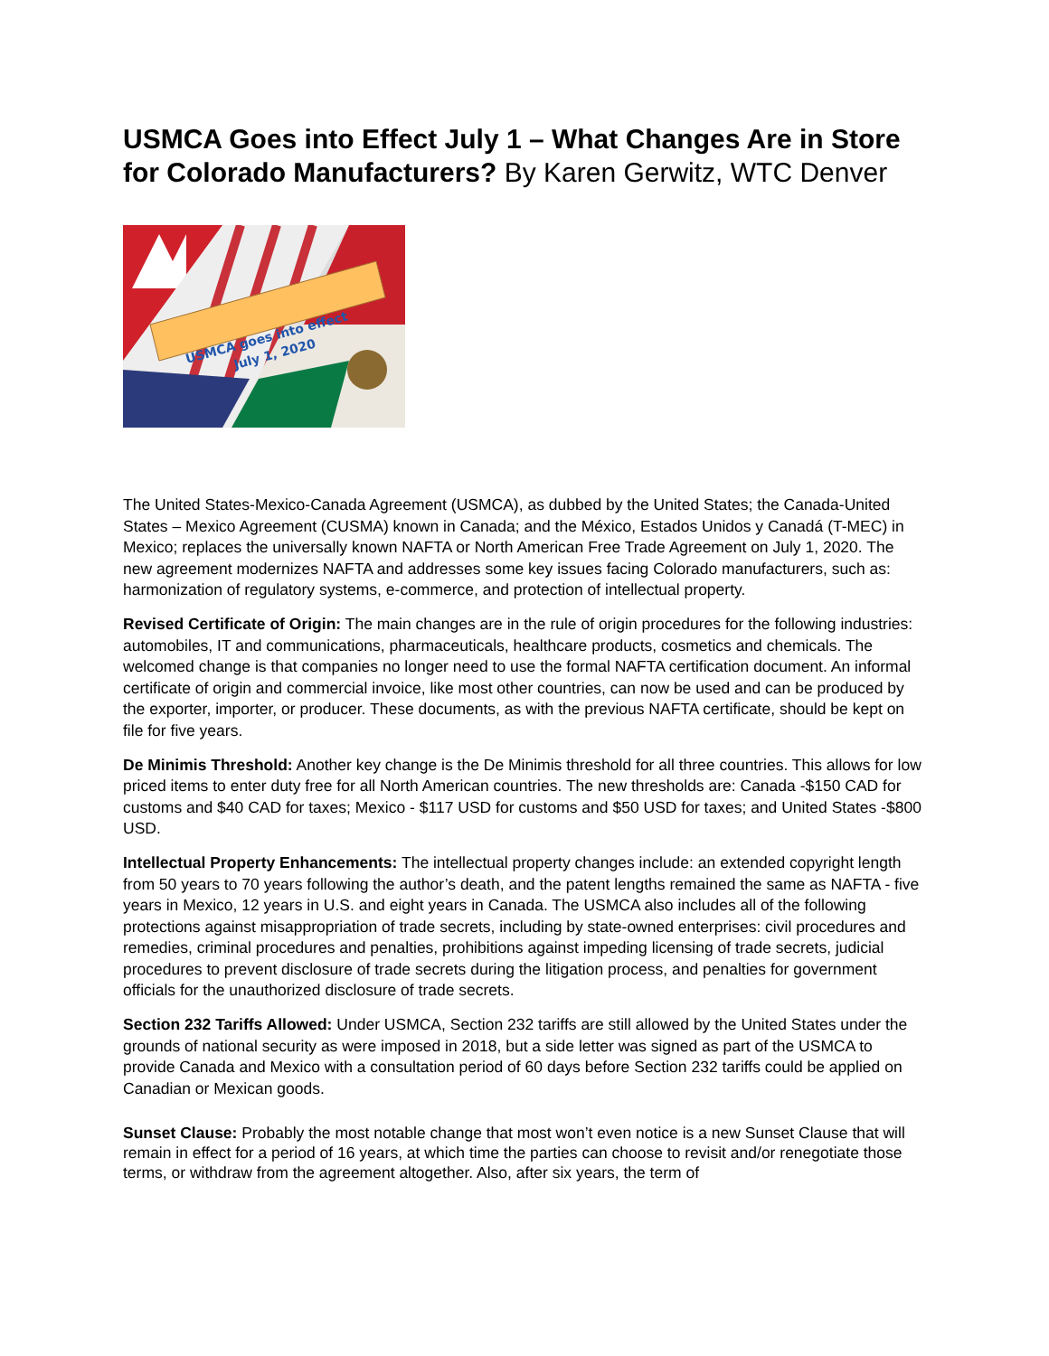USMCA Goes into Effect July 1 – What Changes Are in Store for Colorado Manufacturers? By Karen Gerwitz, WTC Denver
USMCA goes into effect
July 1, 2020
The United States-Mexico-Canada Agreement (USMCA), as dubbed by the United States; the Canada-United States – Mexico Agreement (CUSMA) known in Canada; and the México, Estados Unidos y Canadá (T-MEC) in Mexico; replaces the universally known NAFTA or North American Free Trade Agreement on July 1, 2020. The new agreement modernizes NAFTA and addresses some key issues facing Colorado manufacturers, such as: harmonization of regulatory systems, e-commerce, and protection of intellectual property.
Revised Certificate of Origin: The main changes are in the rule of origin procedures for the following industries: automobiles, IT and communications, pharmaceuticals, healthcare products, cosmetics and chemicals. The welcomed change is that companies no longer need to use the formal NAFTA certification document. An informal certificate of origin and commercial invoice, like most other countries, can now be used and can be produced by the exporter, importer, or producer. These documents, as with the previous NAFTA certificate, should be kept on file for five years.
De Minimis Threshold: Another key change is the De Minimis threshold for all three countries. This allows for low priced items to enter duty free for all North American countries. The new thresholds are: Canada -$150 CAD for customs and $40 CAD for taxes; Mexico - $117 USD for customs and $50 USD for taxes; and United States -$800 USD.
Intellectual Property Enhancements: The intellectual property changes include: an extended copyright length from 50 years to 70 years following the author’s death, and the patent lengths remained the same as NAFTA - five years in Mexico, 12 years in U.S. and eight years in Canada. The USMCA also includes all of the following protections against misappropriation of trade secrets, including by state-owned enterprises: civil procedures and remedies, criminal procedures and penalties, prohibitions against impeding licensing of trade secrets, judicial procedures to prevent disclosure of trade secrets during the litigation process, and penalties for government officials for the unauthorized disclosure of trade secrets.
Section 232 Tariffs Allowed: Under USMCA, Section 232 tariffs are still allowed by the United States under the grounds of national security as were imposed in 2018, but a side letter was signed as part of the USMCA to provide Canada and Mexico with a consultation period of 60 days before Section 232 tariffs could be applied on Canadian or Mexican goods.
Sunset Clause: Probably the most notable change that most won’t even notice is a new Sunset Clause that will remain in effect for a period of 16 years, at which time the parties can choose to revisit and/or renegotiate those terms, or withdraw from the agreement altogether. Also, after six years, the term of